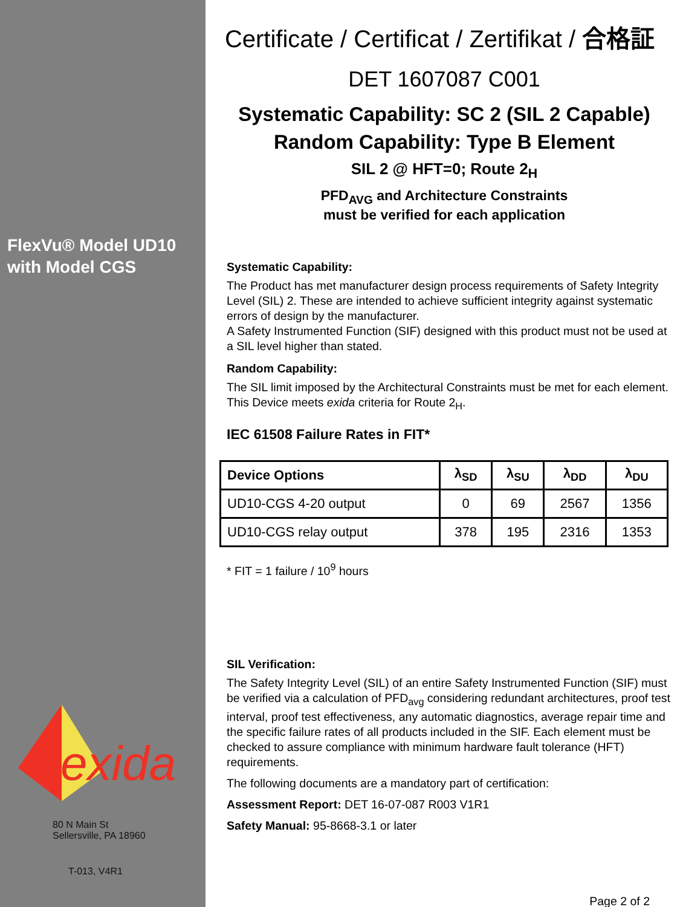FlexVu® Model UD10
with Model CGS
exida
80 N Main St
Sellersville, PA 18960
T-013, V4R1
Certificate / Certificat / Zertifikat / 合格証
DET 1607087 C001
Systematic Capability: SC 2 (SIL 2 Capable)
Random Capability: Type B Element
SIL 2 @ HFT=0; Route 2<sub>H</sub>
PFD<sub>AVG</sub> and Architecture Constraints
must be verified for each application
Systematic Capability:
The Product has met manufacturer design process requirements of Safety Integrity Level (SIL) 2. These are intended to achieve sufficient integrity against systematic errors of design by the manufacturer.
A Safety Instrumented Function (SIF) designed with this product must not be used at a SIL level higher than stated.
Random Capability:
The SIL limit imposed by the Architectural Constraints must be met for each element. This Device meets exida criteria for Route 2<sub>H</sub>.
IEC 61508 Failure Rates in FIT*
| Device Options | λ<sub>SD</sub> | λ<sub>SU</sub> | λ<sub>DD</sub> | λ<sub>DU</sub> |
| --- | --- | --- | --- | --- |
| UD10-CGS 4-20 output | 0 | 69 | 2567 | 1356 |
| UD10-CGS relay output | 378 | 195 | 2316 | 1353 |
* FIT = 1 failure / 10<sup>9</sup> hours
SIL Verification:
The Safety Integrity Level (SIL) of an entire Safety Instrumented Function (SIF) must be verified via a calculation of PFD<sub>avg</sub> considering redundant architectures, proof test interval, proof test effectiveness, any automatic diagnostics, average repair time and the specific failure rates of all products included in the SIF. Each element must be checked to assure compliance with minimum hardware fault tolerance (HFT) requirements.
The following documents are a mandatory part of certification:
Assessment Report: DET 16-07-087 R003 V1R1
Safety Manual: 95-8668-3.1 or later
Page 2 of 2